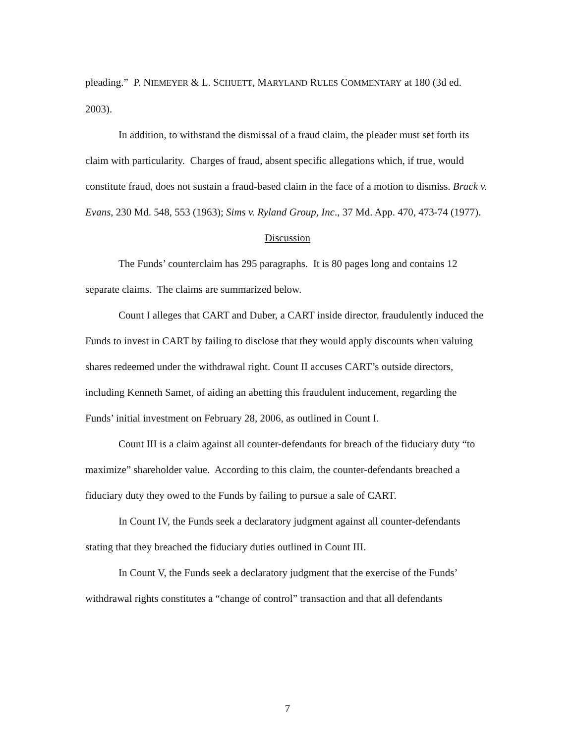pleading.” P. NIEMEYER & L. SCHUETT, MARYLAND RULES COMMENTARY at 180 (3d ed. 2003).
In addition, to withstand the dismissal of a fraud claim, the pleader must set forth its claim with particularity. Charges of fraud, absent specific allegations which, if true, would constitute fraud, does not sustain a fraud-based claim in the face of a motion to dismiss. Brack v. Evans, 230 Md. 548, 553 (1963); Sims v. Ryland Group, Inc., 37 Md. App. 470, 473-74 (1977).
Discussion
The Funds’ counterclaim has 295 paragraphs. It is 80 pages long and contains 12 separate claims. The claims are summarized below.
Count I alleges that CART and Duber, a CART inside director, fraudulently induced the Funds to invest in CART by failing to disclose that they would apply discounts when valuing shares redeemed under the withdrawal right. Count II accuses CART’s outside directors, including Kenneth Samet, of aiding an abetting this fraudulent inducement, regarding the Funds’ initial investment on February 28, 2006, as outlined in Count I.
Count III is a claim against all counter-defendants for breach of the fiduciary duty “to maximize” shareholder value. According to this claim, the counter-defendants breached a fiduciary duty they owed to the Funds by failing to pursue a sale of CART.
In Count IV, the Funds seek a declaratory judgment against all counter-defendants stating that they breached the fiduciary duties outlined in Count III.
In Count V, the Funds seek a declaratory judgment that the exercise of the Funds’ withdrawal rights constitutes a “change of control” transaction and that all defendants
7